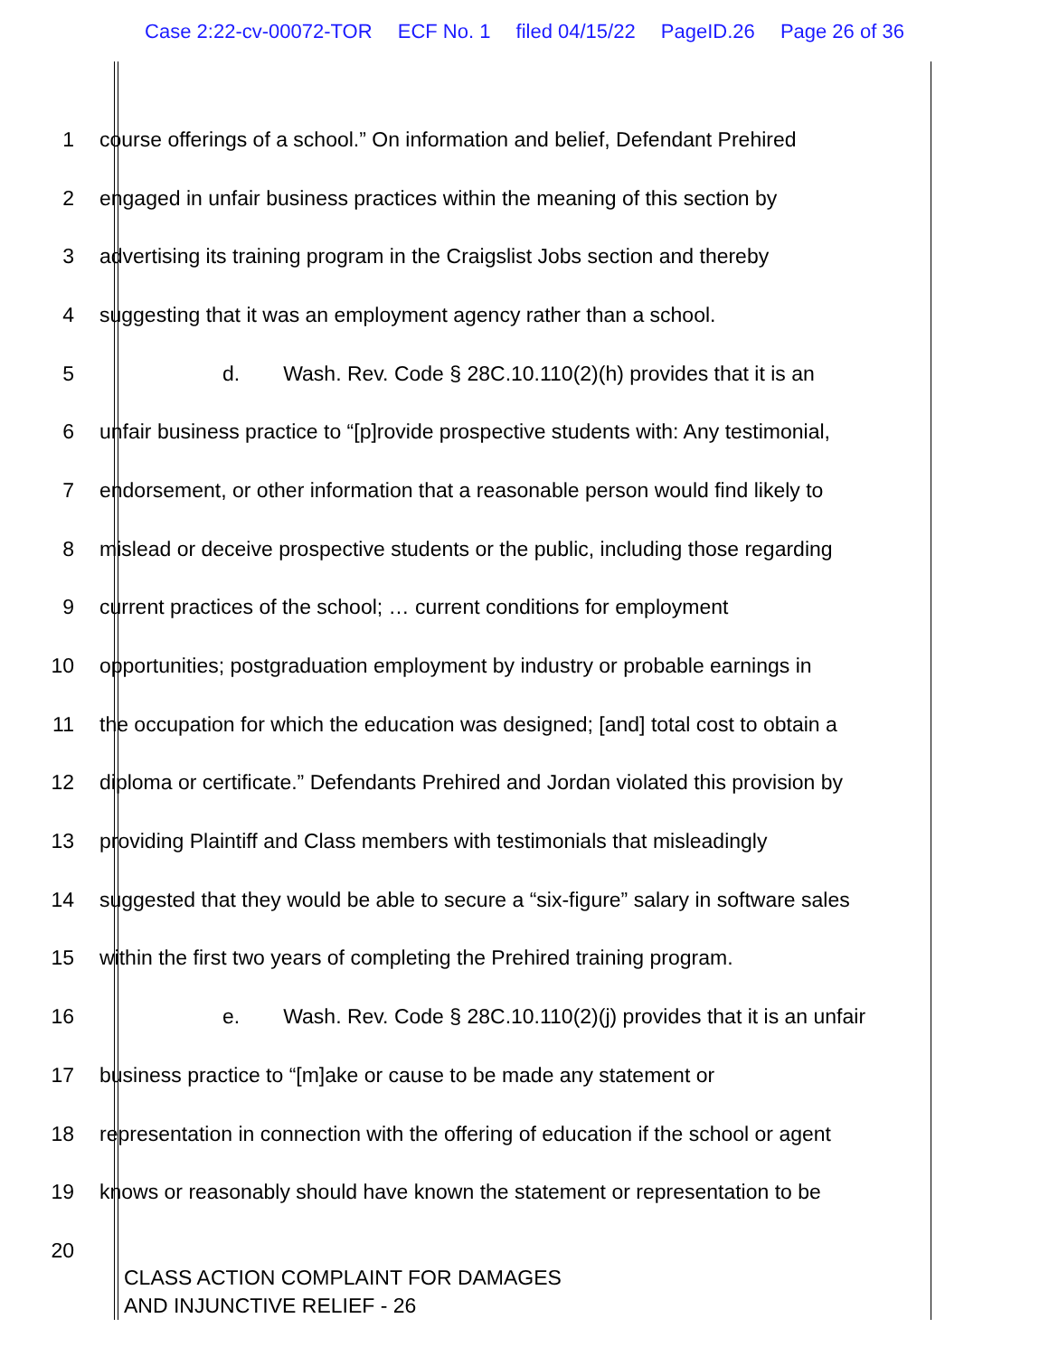Case 2:22-cv-00072-TOR ECF No. 1 filed 04/15/22 PageID.26 Page 26 of 36
1 course offerings of a school.” On information and belief, Defendant Prehired
2 engaged in unfair business practices within the meaning of this section by
3 advertising its training program in the Craigslist Jobs section and thereby
4 suggesting that it was an employment agency rather than a school.
5 d. Wash. Rev. Code § 28C.10.110(2)(h) provides that it is an
6 unfair business practice to “[p]rovide prospective students with: Any testimonial,
7 endorsement, or other information that a reasonable person would find likely to
8 mislead or deceive prospective students or the public, including those regarding
9 current practices of the school; … current conditions for employment
10 opportunities; postgraduation employment by industry or probable earnings in
11 the occupation for which the education was designed; [and] total cost to obtain a
12 diploma or certificate.” Defendants Prehired and Jordan violated this provision by
13 providing Plaintiff and Class members with testimonials that misleadingly
14 suggested that they would be able to secure a “six-figure” salary in software sales
15 within the first two years of completing the Prehired training program.
16 e. Wash. Rev. Code § 28C.10.110(2)(j) provides that it is an unfair
17 business practice to “[m]ake or cause to be made any statement or
18 representation in connection with the offering of education if the school or agent
19 knows or reasonably should have known the statement or representation to be
20
CLASS ACTION COMPLAINT FOR DAMAGES
AND INJUNCTIVE RELIEF - 26